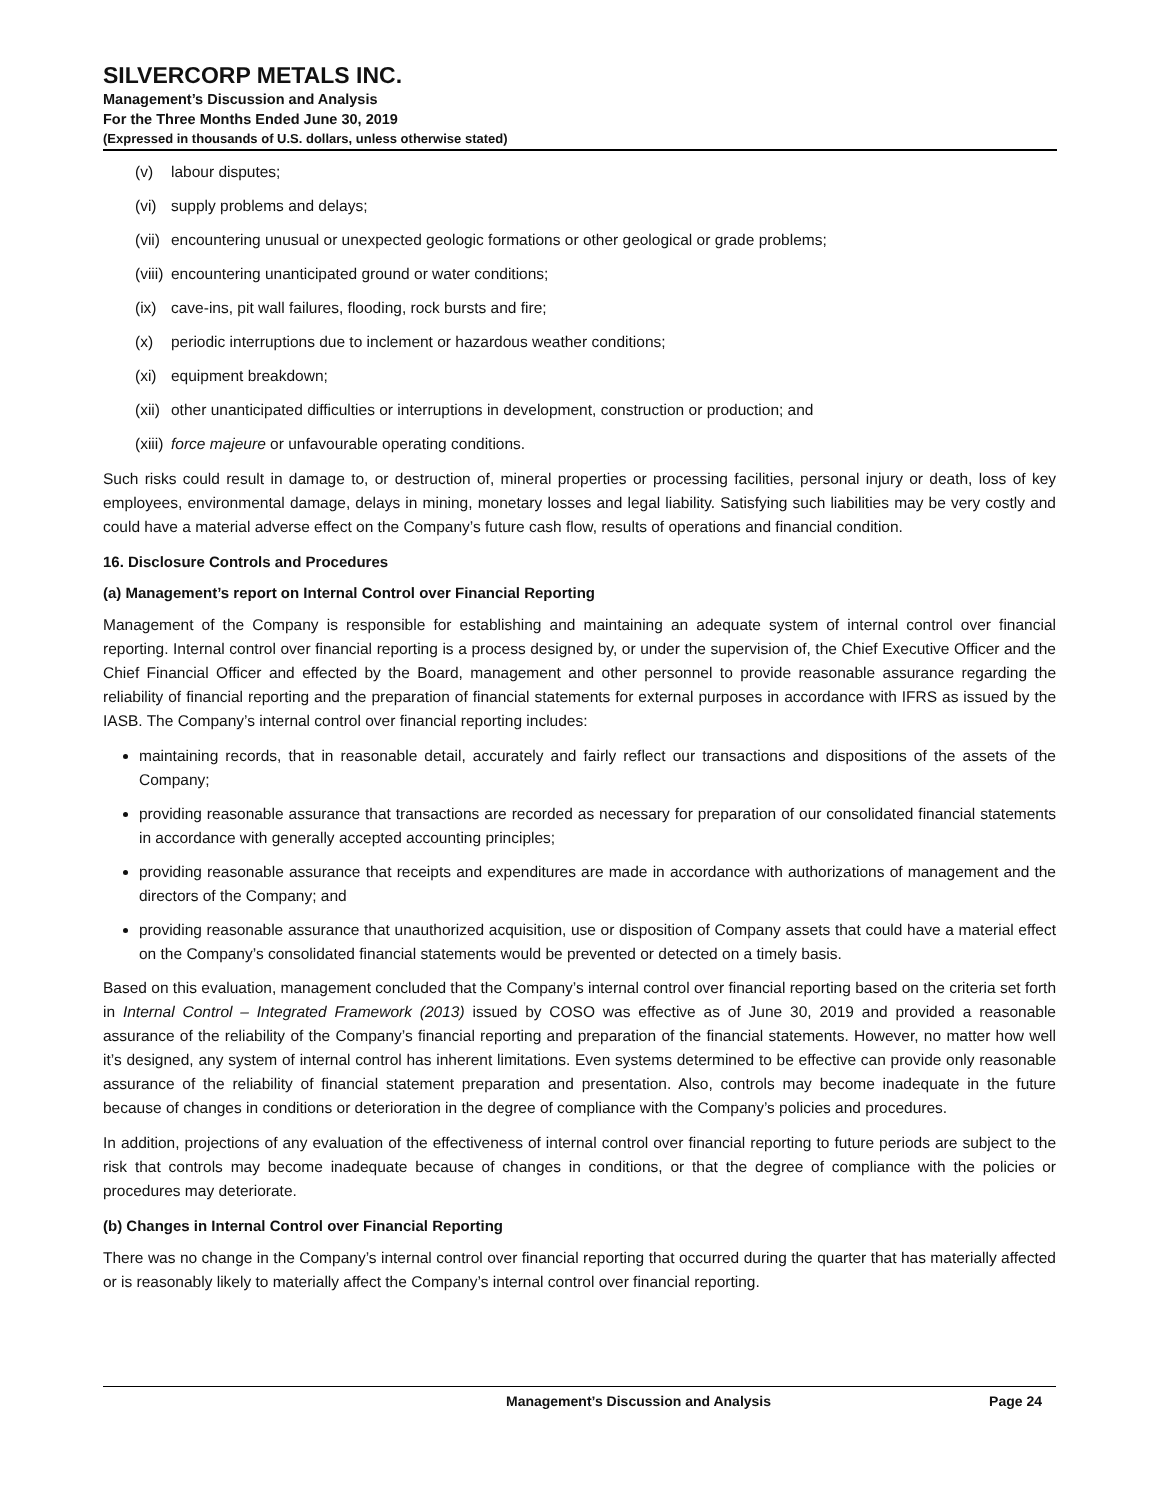SILVERCORP METALS INC.
Management’s Discussion and Analysis
For the Three Months Ended June 30, 2019
(Expressed in thousands of U.S. dollars, unless otherwise stated)
(v) labour disputes;
(vi) supply problems and delays;
(vii) encountering unusual or unexpected geologic formations or other geological or grade problems;
(viii) encountering unanticipated ground or water conditions;
(ix) cave-ins, pit wall failures, flooding, rock bursts and fire;
(x) periodic interruptions due to inclement or hazardous weather conditions;
(xi) equipment breakdown;
(xii) other unanticipated difficulties or interruptions in development, construction or production; and
(xiii) force majeure or unfavourable operating conditions.
Such risks could result in damage to, or destruction of, mineral properties or processing facilities, personal injury or death, loss of key employees, environmental damage, delays in mining, monetary losses and legal liability. Satisfying such liabilities may be very costly and could have a material adverse effect on the Company’s future cash flow, results of operations and financial condition.
16. Disclosure Controls and Procedures
(a) Management’s report on Internal Control over Financial Reporting
Management of the Company is responsible for establishing and maintaining an adequate system of internal control over financial reporting. Internal control over financial reporting is a process designed by, or under the supervision of, the Chief Executive Officer and the Chief Financial Officer and effected by the Board, management and other personnel to provide reasonable assurance regarding the reliability of financial reporting and the preparation of financial statements for external purposes in accordance with IFRS as issued by the IASB. The Company’s internal control over financial reporting includes:
maintaining records, that in reasonable detail, accurately and fairly reflect our transactions and dispositions of the assets of the Company;
providing reasonable assurance that transactions are recorded as necessary for preparation of our consolidated financial statements in accordance with generally accepted accounting principles;
providing reasonable assurance that receipts and expenditures are made in accordance with authorizations of management and the directors of the Company; and
providing reasonable assurance that unauthorized acquisition, use or disposition of Company assets that could have a material effect on the Company’s consolidated financial statements would be prevented or detected on a timely basis.
Based on this evaluation, management concluded that the Company’s internal control over financial reporting based on the criteria set forth in Internal Control – Integrated Framework (2013) issued by COSO was effective as of June 30, 2019 and provided a reasonable assurance of the reliability of the Company’s financial reporting and preparation of the financial statements. However, no matter how well it’s designed, any system of internal control has inherent limitations. Even systems determined to be effective can provide only reasonable assurance of the reliability of financial statement preparation and presentation. Also, controls may become inadequate in the future because of changes in conditions or deterioration in the degree of compliance with the Company’s policies and procedures.
In addition, projections of any evaluation of the effectiveness of internal control over financial reporting to future periods are subject to the risk that controls may become inadequate because of changes in conditions, or that the degree of compliance with the policies or procedures may deteriorate.
(b) Changes in Internal Control over Financial Reporting
There was no change in the Company’s internal control over financial reporting that occurred during the quarter that has materially affected or is reasonably likely to materially affect the Company’s internal control over financial reporting.
Management’s Discussion and Analysis Page 24